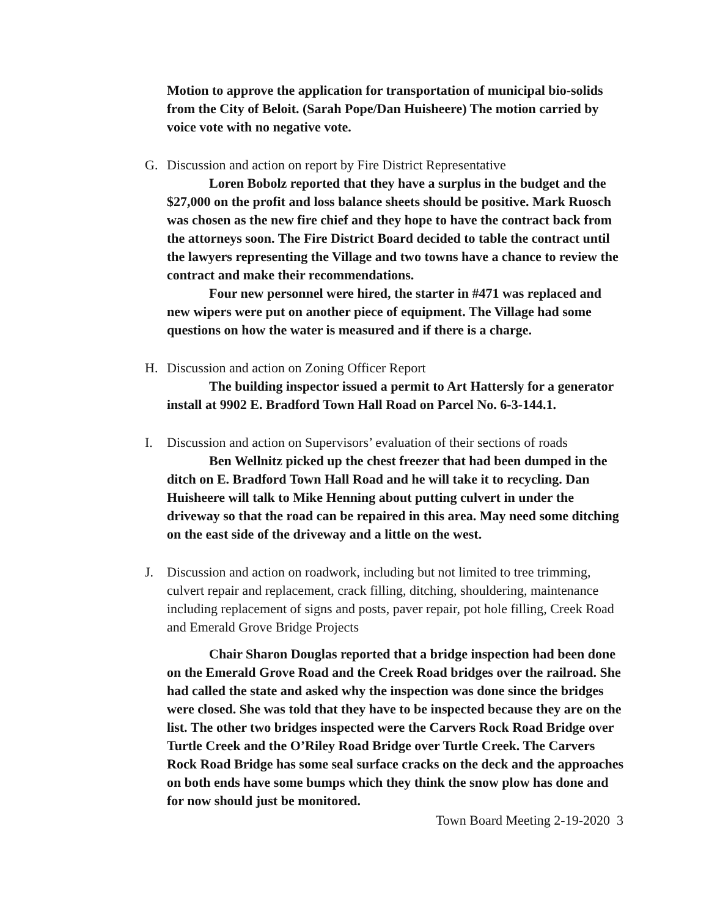Motion to approve the application for transportation of municipal bio-solids from the City of Beloit. (Sarah Pope/Dan Huisheere) The motion carried by voice vote with no negative vote.
G. Discussion and action on report by Fire District Representative
Loren Bobolz reported that they have a surplus in the budget and the $27,000 on the profit and loss balance sheets should be positive. Mark Ruosch was chosen as the new fire chief and they hope to have the contract back from the attorneys soon. The Fire District Board decided to table the contract until the lawyers representing the Village and two towns have a chance to review the contract and make their recommendations.
Four new personnel were hired, the starter in #471 was replaced and new wipers were put on another piece of equipment. The Village had some questions on how the water is measured and if there is a charge.
H. Discussion and action on Zoning Officer Report
The building inspector issued a permit to Art Hattersly for a generator install at 9902 E. Bradford Town Hall Road on Parcel No. 6-3-144.1.
I. Discussion and action on Supervisors’ evaluation of their sections of roads
Ben Wellnitz picked up the chest freezer that had been dumped in the ditch on E. Bradford Town Hall Road and he will take it to recycling. Dan Huisheere will talk to Mike Henning about putting culvert in under the driveway so that the road can be repaired in this area. May need some ditching on the east side of the driveway and a little on the west.
J. Discussion and action on roadwork, including but not limited to tree trimming, culvert repair and replacement, crack filling, ditching, shouldering, maintenance including replacement of signs and posts, paver repair, pot hole filling, Creek Road and Emerald Grove Bridge Projects
Chair Sharon Douglas reported that a bridge inspection had been done on the Emerald Grove Road and the Creek Road bridges over the railroad. She had called the state and asked why the inspection was done since the bridges were closed. She was told that they have to be inspected because they are on the list. The other two bridges inspected were the Carvers Rock Road Bridge over Turtle Creek and the O’Riley Road Bridge over Turtle Creek. The Carvers Rock Road Bridge has some seal surface cracks on the deck and the approaches on both ends have some bumps which they think the snow plow has done and for now should just be monitored.
Town Board Meeting 2-19-2020 3